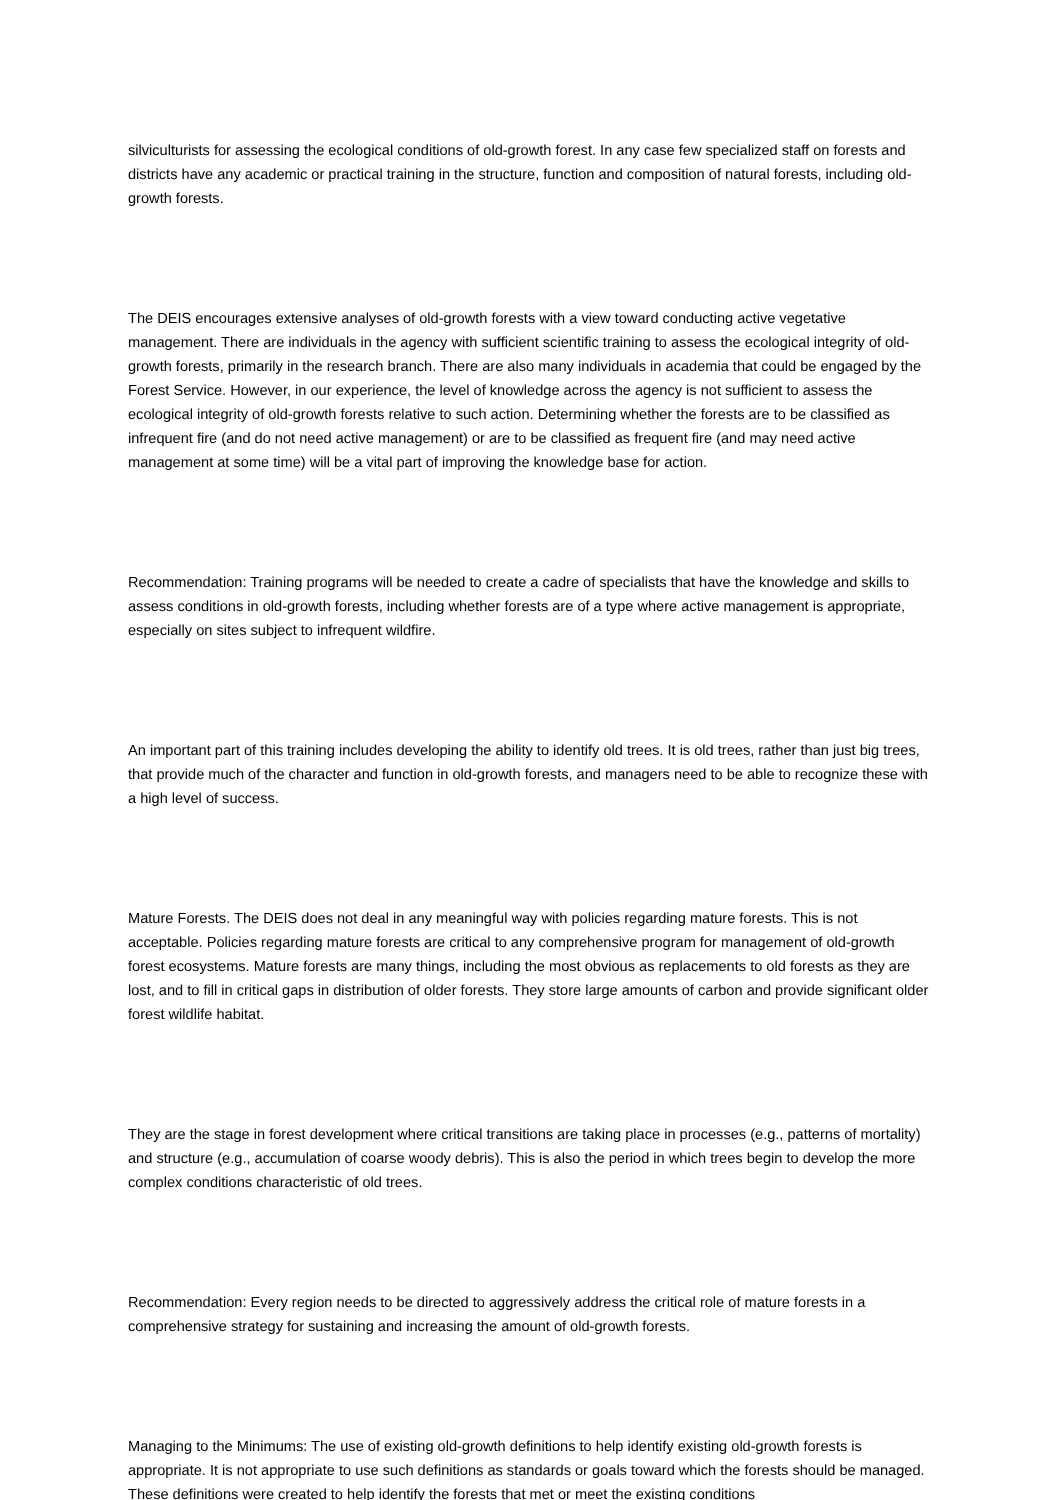silviculturists for assessing the ecological conditions of old-growth forest. In any case few specialized staff on forests and districts have any academic or practical training in the structure, function and composition of natural forests, including old-growth forests.
The DEIS encourages extensive analyses of old-growth forests with a view toward conducting active vegetative management. There are individuals in the agency with sufficient scientific training to assess the ecological integrity of old- growth forests, primarily in the research branch. There are also many individuals in academia that could be engaged by the Forest Service. However, in our experience, the level of knowledge across the agency is not sufficient to assess the ecological integrity of old-growth forests relative to such action. Determining whether the forests are to be classified as infrequent fire (and do not need active management) or are to be classified as frequent fire (and may need active management at some time) will be a vital part of improving the knowledge base for action.
Recommendation: Training programs will be needed to create a cadre of specialists that have the knowledge and skills to assess conditions in old-growth forests, including whether forests are of a type where active management is appropriate, especially on sites subject to infrequent wildfire.
An important part of this training includes developing the ability to identify old trees. It is old trees, rather than just big trees, that provide much of the character and function in old-growth forests, and managers need to be able to recognize these with a high level of success.
Mature Forests. The DEIS does not deal in any meaningful way with policies regarding mature forests. This is not acceptable. Policies regarding mature forests are critical to any comprehensive program for management of old-growth forest ecosystems. Mature forests are many things, including the most obvious as replacements to old forests as they are lost, and to fill in critical gaps in distribution of older forests. They store large amounts of carbon and provide significant older forest wildlife habitat.
They are the stage in forest development where critical transitions are taking place in processes (e.g., patterns of mortality) and structure (e.g., accumulation of coarse woody debris). This is also the period in which trees begin to develop the more complex conditions characteristic of old trees.
Recommendation: Every region needs to be directed to aggressively address the critical role of mature forests in a comprehensive strategy for sustaining and increasing the amount of old-growth forests.
Managing to the Minimums: The use of existing old-growth definitions to help identify existing old-growth forests is appropriate. It is not appropriate to use such definitions as standards or goals toward which the forests should be managed. These definitions were created to help identify the forests that met or meet the existing conditions